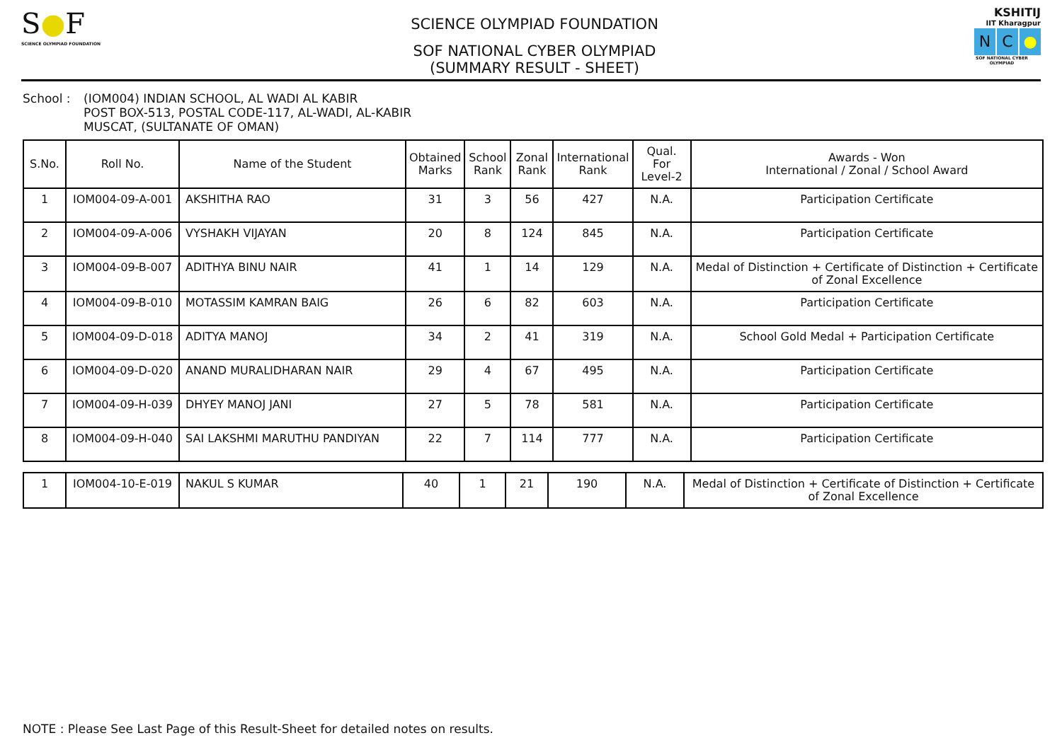S●F
SCIENCE OLYMPIAD FOUNDATION
SCIENCE OLYMPIAD FOUNDATION
SOF NATIONAL CYBER OLYMPIAD
(SUMMARY RESULT - SHEET)
KSHITIJ
IIT Kharagpur
N C ●
SOF NATIONAL CYBER OLYMPIAD
School : (IOM004) INDIAN SCHOOL, AL WADI AL KABIR
POST BOX-513, POSTAL CODE-117, AL-WADI, AL-KABIR
MUSCAT, (SULTANATE OF OMAN)
| S.No. | Roll No. | Name of the Student | Obtained Marks | School Rank | Zonal Rank | International Rank | Qual. For Level-2 | Awards - Won International / Zonal / School Award |
| --- | --- | --- | --- | --- | --- | --- | --- | --- |
| 1 | IOM004-09-A-001 | AKSHITHA RAO | 31 | 3 | 56 | 427 | N.A. | Participation Certificate |
| 2 | IOM004-09-A-006 | VYSHAKH VIJAYAN | 20 | 8 | 124 | 845 | N.A. | Participation Certificate |
| 3 | IOM004-09-B-007 | ADITHYA BINU NAIR | 41 | 1 | 14 | 129 | N.A. | Medal of Distinction + Certificate of Distinction + Certificate of Zonal Excellence |
| 4 | IOM004-09-B-010 | MOTASSIM KAMRAN BAIG | 26 | 6 | 82 | 603 | N.A. | Participation Certificate |
| 5 | IOM004-09-D-018 | ADITYA MANOJ | 34 | 2 | 41 | 319 | N.A. | School Gold Medal + Participation Certificate |
| 6 | IOM004-09-D-020 | ANAND MURALIDHARAN NAIR | 29 | 4 | 67 | 495 | N.A. | Participation Certificate |
| 7 | IOM004-09-H-039 | DHYEY MANOJ JANI | 27 | 5 | 78 | 581 | N.A. | Participation Certificate |
| 8 | IOM004-09-H-040 | SAI LAKSHMI MARUTHU PANDIYAN | 22 | 7 | 114 | 777 | N.A. | Participation Certificate |
| 1 | IOM004-10-E-019 | NAKUL S KUMAR | 40 | 1 | 21 | 190 | N.A. | Medal of Distinction + Certificate of Distinction + Certificate of Zonal Excellence |
NOTE : Please See Last Page of this Result-Sheet for detailed notes on results.